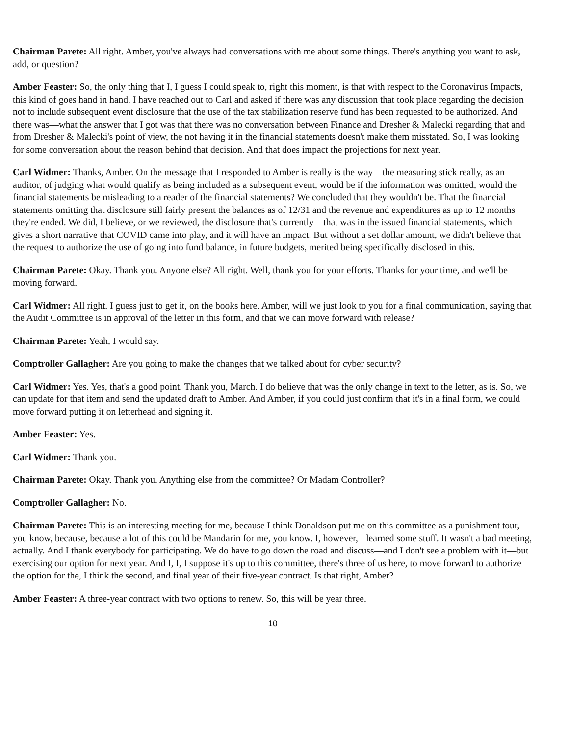Chairman Parete: All right. Amber, you've always had conversations with me about some things. There's anything you want to ask, add, or question?
Amber Feaster: So, the only thing that I, I guess I could speak to, right this moment, is that with respect to the Coronavirus Impacts, this kind of goes hand in hand. I have reached out to Carl and asked if there was any discussion that took place regarding the decision not to include subsequent event disclosure that the use of the tax stabilization reserve fund has been requested to be authorized. And there was—what the answer that I got was that there was no conversation between Finance and Dresher & Malecki regarding that and from Dresher & Malecki's point of view, the not having it in the financial statements doesn't make them misstated. So, I was looking for some conversation about the reason behind that decision. And that does impact the projections for next year.
Carl Widmer: Thanks, Amber. On the message that I responded to Amber is really is the way—the measuring stick really, as an auditor, of judging what would qualify as being included as a subsequent event, would be if the information was omitted, would the financial statements be misleading to a reader of the financial statements? We concluded that they wouldn't be. That the financial statements omitting that disclosure still fairly present the balances as of 12/31 and the revenue and expenditures as up to 12 months they're ended. We did, I believe, or we reviewed, the disclosure that's currently—that was in the issued financial statements, which gives a short narrative that COVID came into play, and it will have an impact. But without a set dollar amount, we didn't believe that the request to authorize the use of going into fund balance, in future budgets, merited being specifically disclosed in this.
Chairman Parete: Okay. Thank you. Anyone else? All right. Well, thank you for your efforts. Thanks for your time, and we'll be moving forward.
Carl Widmer: All right. I guess just to get it, on the books here. Amber, will we just look to you for a final communication, saying that the Audit Committee is in approval of the letter in this form, and that we can move forward with release?
Chairman Parete: Yeah, I would say.
Comptroller Gallagher: Are you going to make the changes that we talked about for cyber security?
Carl Widmer: Yes. Yes, that's a good point. Thank you, March. I do believe that was the only change in text to the letter, as is. So, we can update for that item and send the updated draft to Amber. And Amber, if you could just confirm that it's in a final form, we could move forward putting it on letterhead and signing it.
Amber Feaster: Yes.
Carl Widmer: Thank you.
Chairman Parete: Okay. Thank you. Anything else from the committee? Or Madam Controller?
Comptroller Gallagher: No.
Chairman Parete: This is an interesting meeting for me, because I think Donaldson put me on this committee as a punishment tour, you know, because, because a lot of this could be Mandarin for me, you know. I, however, I learned some stuff. It wasn't a bad meeting, actually. And I thank everybody for participating. We do have to go down the road and discuss—and I don't see a problem with it—but exercising our option for next year. And I, I, I suppose it's up to this committee, there's three of us here, to move forward to authorize the option for the, I think the second, and final year of their five-year contract. Is that right, Amber?
Amber Feaster: A three-year contract with two options to renew. So, this will be year three.
10